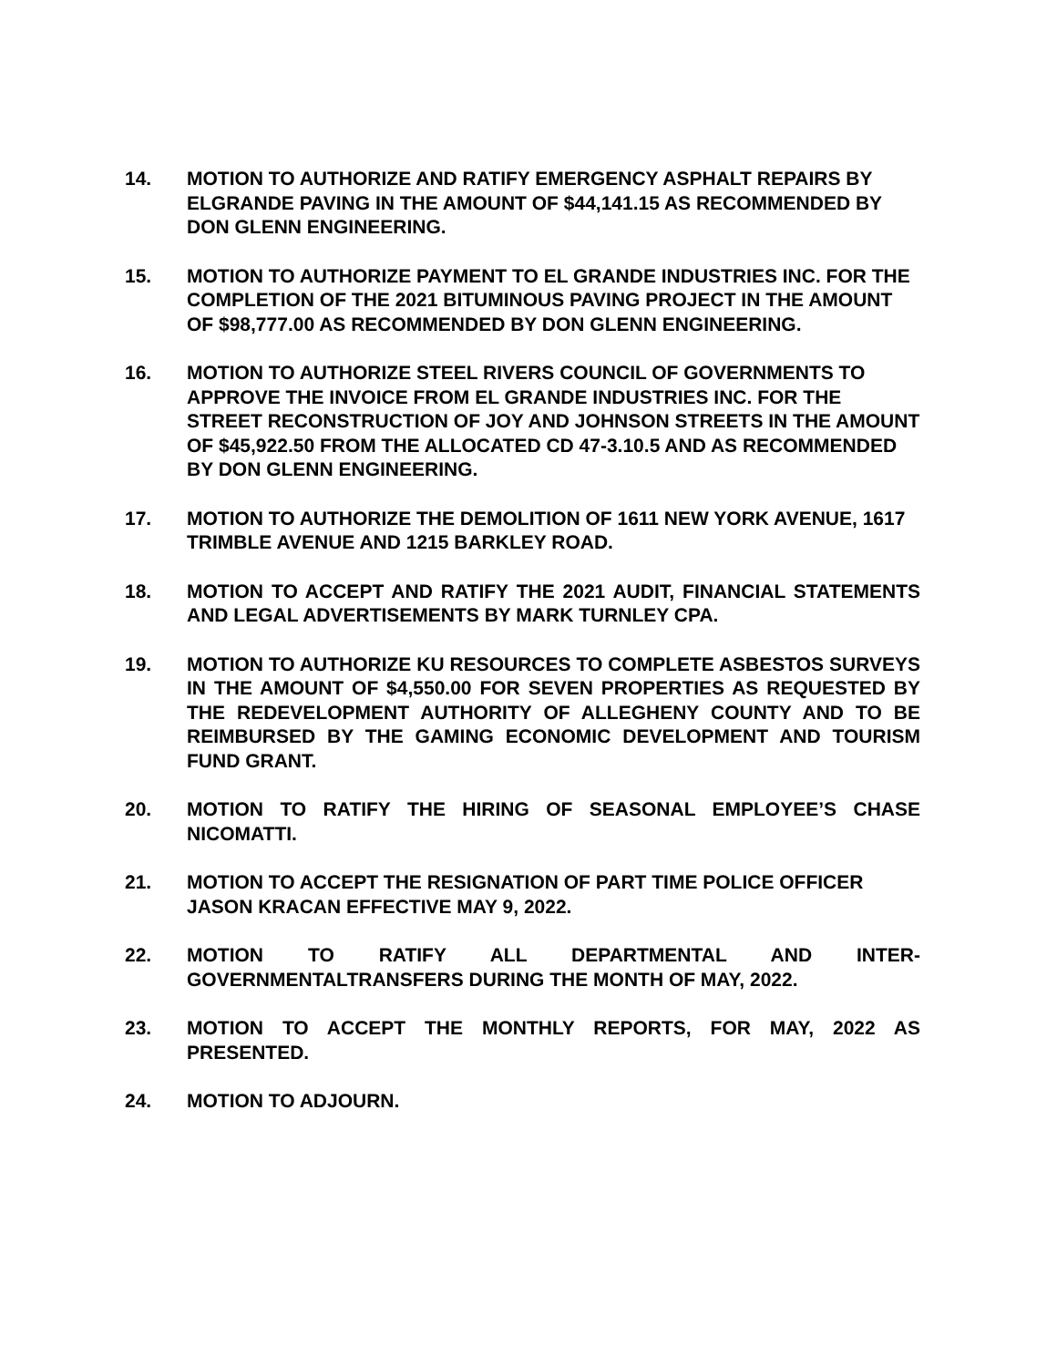14. MOTION TO AUTHORIZE AND RATIFY EMERGENCY ASPHALT REPAIRS BY ELGRANDE PAVING IN THE AMOUNT OF $44,141.15 AS RECOMMENDED BY DON GLENN ENGINEERING.
15. MOTION TO AUTHORIZE PAYMENT TO EL GRANDE INDUSTRIES INC. FOR THE COMPLETION OF THE 2021 BITUMINOUS PAVING PROJECT IN THE AMOUNT OF $98,777.00 AS RECOMMENDED BY DON GLENN ENGINEERING.
16. MOTION TO AUTHORIZE STEEL RIVERS COUNCIL OF GOVERNMENTS TO APPROVE THE INVOICE FROM EL GRANDE INDUSTRIES INC. FOR THE STREET RECONSTRUCTION OF JOY AND JOHNSON STREETS IN THE AMOUNT OF $45,922.50 FROM THE ALLOCATED CD 47-3.10.5 AND AS RECOMMENDED BY DON GLENN ENGINEERING.
17. MOTION TO AUTHORIZE THE DEMOLITION OF 1611 NEW YORK AVENUE, 1617 TRIMBLE AVENUE AND 1215 BARKLEY ROAD.
18. MOTION TO ACCEPT AND RATIFY THE 2021 AUDIT, FINANCIAL STATEMENTS AND LEGAL ADVERTISEMENTS BY MARK TURNLEY CPA.
19. MOTION TO AUTHORIZE KU RESOURCES TO COMPLETE ASBESTOS SURVEYS IN THE AMOUNT OF $4,550.00 FOR SEVEN PROPERTIES AS REQUESTED BY THE REDEVELOPMENT AUTHORITY OF ALLEGHENY COUNTY AND TO BE REIMBURSED BY THE GAMING ECONOMIC DEVELOPMENT AND TOURISM FUND GRANT.
20. MOTION TO RATIFY THE HIRING OF SEASONAL EMPLOYEE’S CHASE NICOMATTI.
21. MOTION TO ACCEPT THE RESIGNATION OF PART TIME POLICE OFFICER JASON KRACAN EFFECTIVE MAY 9, 2022.
22. MOTION TO RATIFY ALL DEPARTMENTAL AND INTER-GOVERNMENTALTRANSFERS DURING THE MONTH OF MAY, 2022.
23. MOTION TO ACCEPT THE MONTHLY REPORTS, FOR MAY, 2022 AS PRESENTED.
24. MOTION TO ADJOURN.